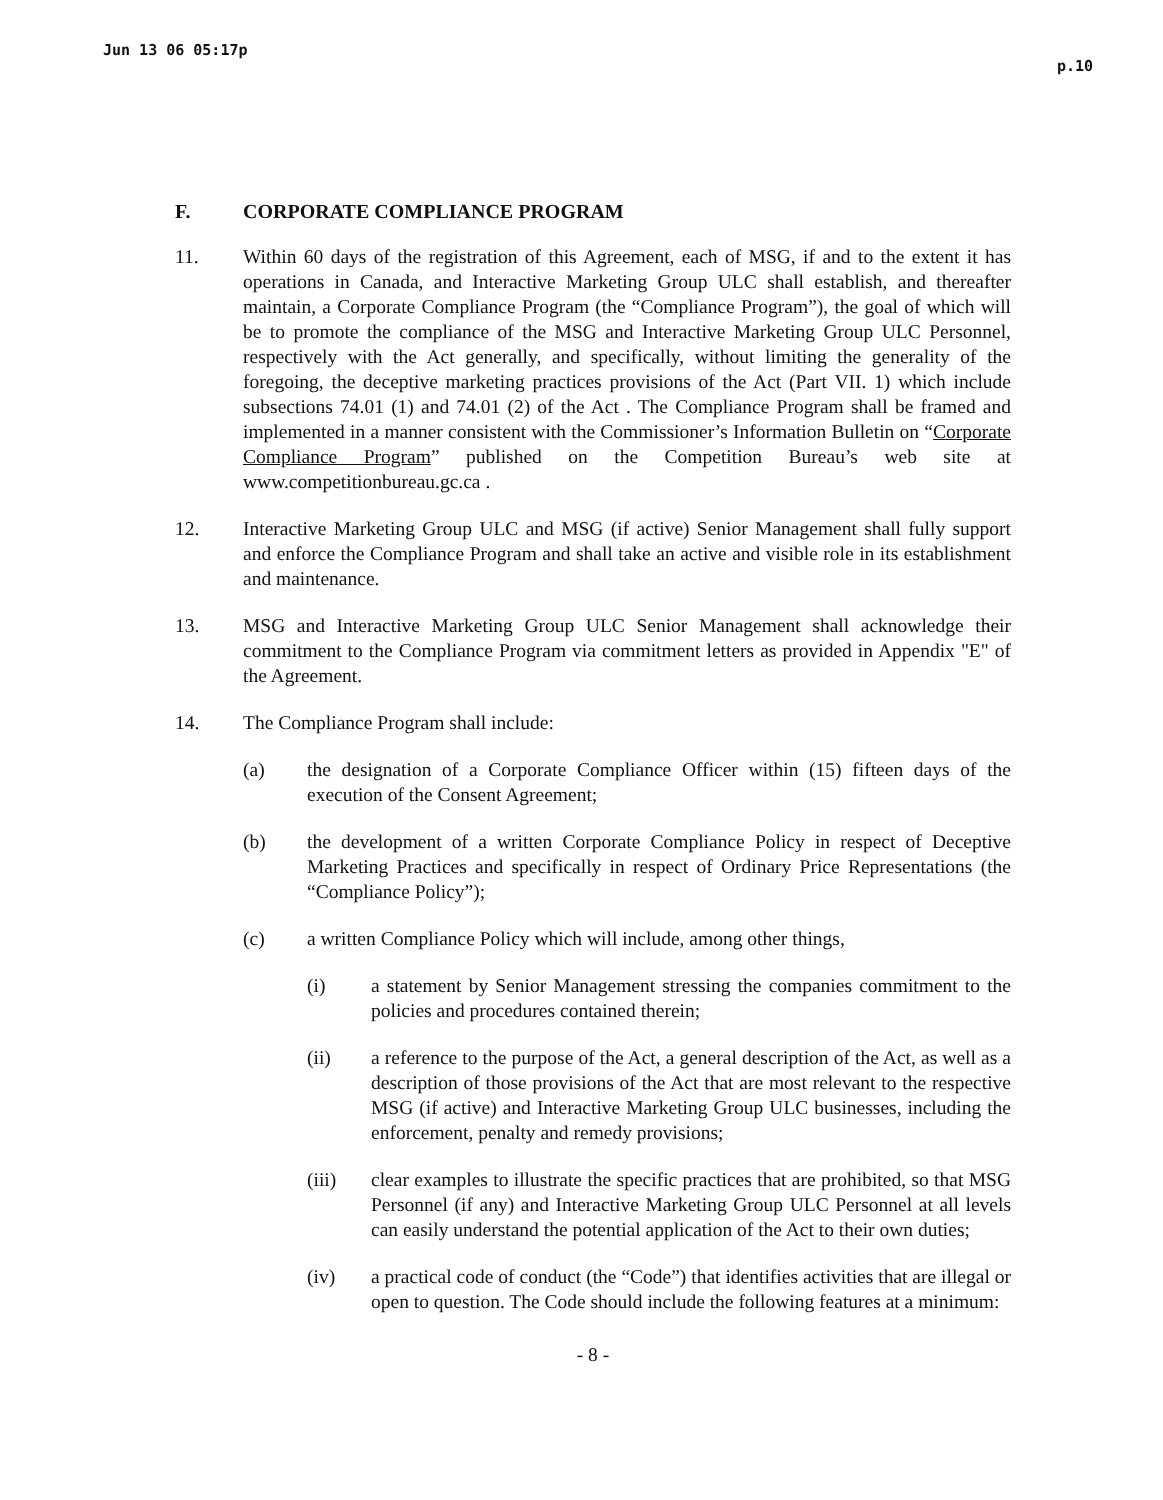Jun 13 06 05:17p p.10
F. CORPORATE COMPLIANCE PROGRAM
11. Within 60 days of the registration of this Agreement, each of MSG, if and to the extent it has operations in Canada, and Interactive Marketing Group ULC shall establish, and thereafter maintain, a Corporate Compliance Program (the “Compliance Program”), the goal of which will be to promote the compliance of the MSG and Interactive Marketing Group ULC Personnel, respectively with the Act generally, and specifically, without limiting the generality of the foregoing, the deceptive marketing practices provisions of the Act (Part VII. 1) which include subsections 74.01 (1) and 74.01 (2) of the Act . The Compliance Program shall be framed and implemented in a manner consistent with the Commissioner’s Information Bulletin on “Corporate Compliance Program” published on the Competition Bureau’s web site at www.competitionbureau.gc.ca .
12. Interactive Marketing Group ULC and MSG (if active) Senior Management shall fully support and enforce the Compliance Program and shall take an active and visible role in its establishment and maintenance.
13. MSG and Interactive Marketing Group ULC Senior Management shall acknowledge their commitment to the Compliance Program via commitment letters as provided in Appendix "E" of the Agreement.
14. The Compliance Program shall include:
(a) the designation of a Corporate Compliance Officer within (15) fifteen days of the execution of the Consent Agreement;
(b) the development of a written Corporate Compliance Policy in respect of Deceptive Marketing Practices and specifically in respect of Ordinary Price Representations (the “Compliance Policy”);
(c) a written Compliance Policy which will include, among other things,
(i) a statement by Senior Management stressing the companies commitment to the policies and procedures contained therein;
(ii) a reference to the purpose of the Act, a general description of the Act, as well as a description of those provisions of the Act that are most relevant to the respective MSG (if active) and Interactive Marketing Group ULC businesses, including the enforcement, penalty and remedy provisions;
(iii) clear examples to illustrate the specific practices that are prohibited, so that MSG Personnel (if any) and Interactive Marketing Group ULC Personnel at all levels can easily understand the potential application of the Act to their own duties;
(iv) a practical code of conduct (the “Code”) that identifies activities that are illegal or open to question. The Code should include the following features at a minimum:
- 8 -